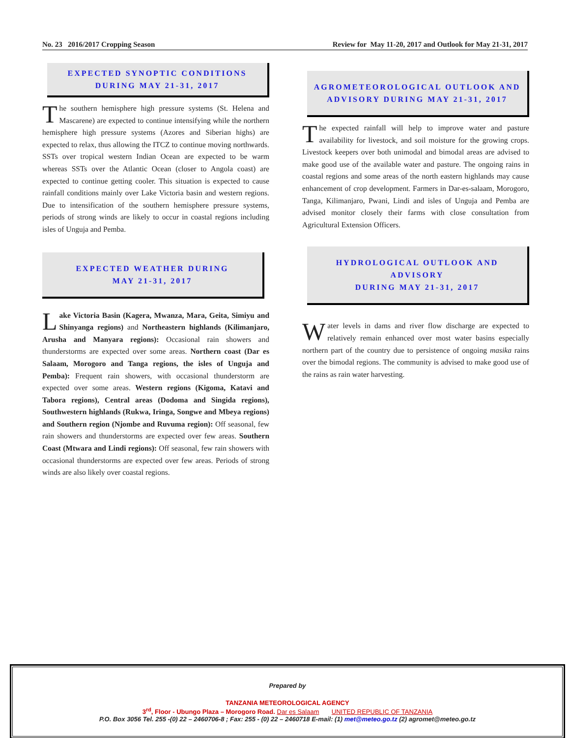No. 23 2016/2017 Cropping Season Review for May 11-20, 2017 and Outlook for May 21-31, 2017
EXPECTED SYNOPTIC CONDITIONS
DURING MAY 21-31, 2017
The southern hemisphere high pressure systems (St. Helena and Mascarene) are expected to continue intensifying while the northern hemisphere high pressure systems (Azores and Siberian highs) are expected to relax, thus allowing the ITCZ to continue moving northwards. SSTs over tropical western Indian Ocean are expected to be warm whereas SSTs over the Atlantic Ocean (closer to Angola coast) are expected to continue getting cooler. This situation is expected to cause rainfall conditions mainly over Lake Victoria basin and western regions. Due to intensification of the southern hemisphere pressure systems, periods of strong winds are likely to occur in coastal regions including isles of Unguja and Pemba.
EXPECTED WEATHER DURING
MAY 21-31, 2017
Lake Victoria Basin (Kagera, Mwanza, Mara, Geita, Simiyu and Shinyanga regions) and Northeastern highlands (Kilimanjaro, Arusha and Manyara regions): Occasional rain showers and thunderstorms are expected over some areas. Northern coast (Dar es Salaam, Morogoro and Tanga regions, the isles of Unguja and Pemba): Frequent rain showers, with occasional thunderstorm are expected over some areas. Western regions (Kigoma, Katavi and Tabora regions), Central areas (Dodoma and Singida regions), Southwestern highlands (Rukwa, Iringa, Songwe and Mbeya regions) and Southern region (Njombe and Ruvuma region): Off seasonal, few rain showers and thunderstorms are expected over few areas. Southern Coast (Mtwara and Lindi regions): Off seasonal, few rain showers with occasional thunderstorms are expected over few areas. Periods of strong winds are also likely over coastal regions.
AGROMETEOROLOGICAL OUTLOOK AND
ADVISORY DURING MAY 21-31, 2017
The expected rainfall will help to improve water and pasture availability for livestock, and soil moisture for the growing crops. Livestock keepers over both unimodal and bimodal areas are advised to make good use of the available water and pasture. The ongoing rains in coastal regions and some areas of the north eastern highlands may cause enhancement of crop development. Farmers in Dar-es-salaam, Morogoro, Tanga, Kilimanjaro, Pwani, Lindi and isles of Unguja and Pemba are advised monitor closely their farms with close consultation from Agricultural Extension Officers.
HYDROLOGICAL OUTLOOK AND ADVISORY
DURING MAY 21-31, 2017
Water levels in dams and river flow discharge are expected to relatively remain enhanced over most water basins especially northern part of the country due to persistence of ongoing masika rains over the bimodal regions. The community is advised to make good use of the rains as rain water harvesting.
Prepared by
TANZANIA METEOROLOGICAL AGENCY
3<sup>rd</sup>, Floor - Ubungo Plaza – Morogoro Road. Dar es Salaam UNITED REPUBLIC OF TANZANIA
P.O. Box 3056 Tel. 255 -(0) 22 – 2460706-8 ; Fax: 255 - (0) 22 – 2460718 E-mail: (1) met@meteo.go.tz (2) agromet@meteo.go.tz